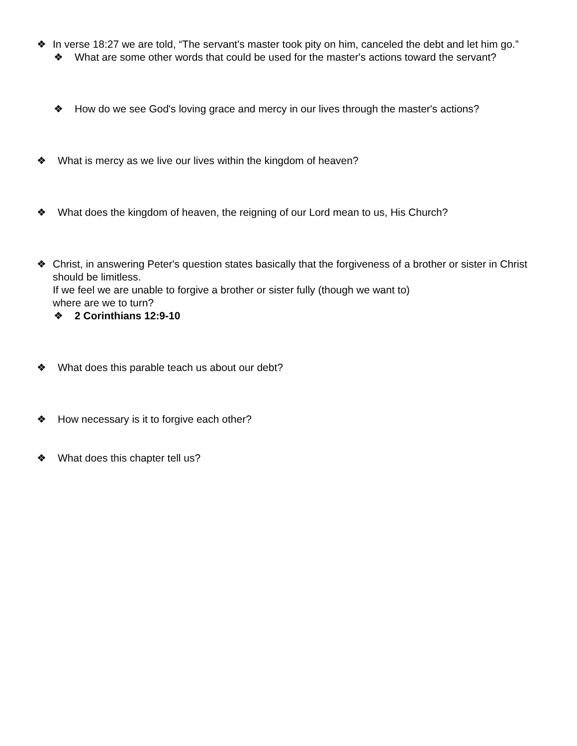❖ In verse 18:27 we are told, “The servant's master took pity on him, canceled the debt and let him go.”
❖ What are some other words that could be used for the master's actions toward the servant?
❖ How do we see God's loving grace and mercy in our lives through the master's actions?
❖ What is mercy as we live our lives within the kingdom of heaven?
❖ What does the kingdom of heaven, the reigning of our Lord mean to us, His Church?
❖ Christ, in answering Peter's question states basically that the forgiveness of a brother or sister in Christ should be limitless.
If we feel we are unable to forgive a brother or sister fully (though we want to)
where are we to turn?
❖ 2 Corinthians 12:9-10
❖ What does this parable teach us about our debt?
❖ How necessary is it to forgive each other?
❖ What does this chapter tell us?